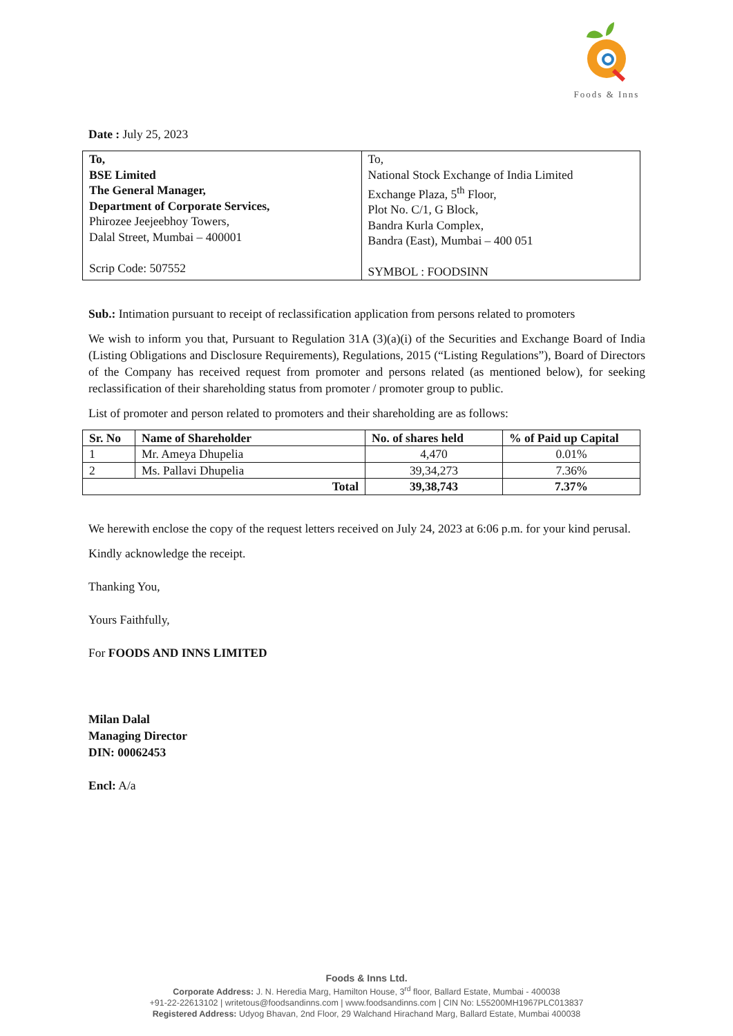Foods & Inns
Date : July 25, 2023
| To, BSE Limited The General Manager, Department of Corporate Services, Phirozee Jeejeebhoy Towers, Dalal Street, Mumbai – 400001 Scrip Code: 507552 | To, National Stock Exchange of India Limited Exchange Plaza, 5<sup>th</sup> Floor, Plot No. C/1, G Block, Bandra Kurla Complex, Bandra (East), Mumbai – 400 051 SYMBOL : FOODSINN |
Sub.: Intimation pursuant to receipt of reclassification application from persons related to promoters
We wish to inform you that, Pursuant to Regulation 31A (3)(a)(i) of the Securities and Exchange Board of India (Listing Obligations and Disclosure Requirements), Regulations, 2015 (“Listing Regulations”), Board of Directors of the Company has received request from promoter and persons related (as mentioned below), for seeking reclassification of their shareholding status from promoter / promoter group to public.
List of promoter and person related to promoters and their shareholding are as follows:
| Sr. No | Name of Shareholder | No. of shares held | % of Paid up Capital |
| --- | --- | --- | --- |
| 1 | Mr. Ameya Dhupelia | 4,470 | 0.01% |
| 2 | Ms. Pallavi Dhupelia | 39,34,273 | 7.36% |
| Total | | 39,38,743 | 7.37% |
We herewith enclose the copy of the request letters received on July 24, 2023 at 6:06 p.m. for your kind perusal.
Kindly acknowledge the receipt.
Thanking You,
Yours Faithfully,
For FOODS AND INNS LIMITED
Milan Dalal
Managing Director
DIN: 00062453
Encl: A/a
Foods & Inns Ltd.
Corporate Address: J. N. Heredia Marg, Hamilton House, 3<sup>rd</sup> floor, Ballard Estate, Mumbai - 400038
+91-22-22613102 | writetous@foodsandinns.com | www.foodsandinns.com | CIN No: L55200MH1967PLC013837
Registered Address: Udyog Bhavan, 2nd Floor, 29 Walchand Hirachand Marg, Ballard Estate, Mumbai 400038